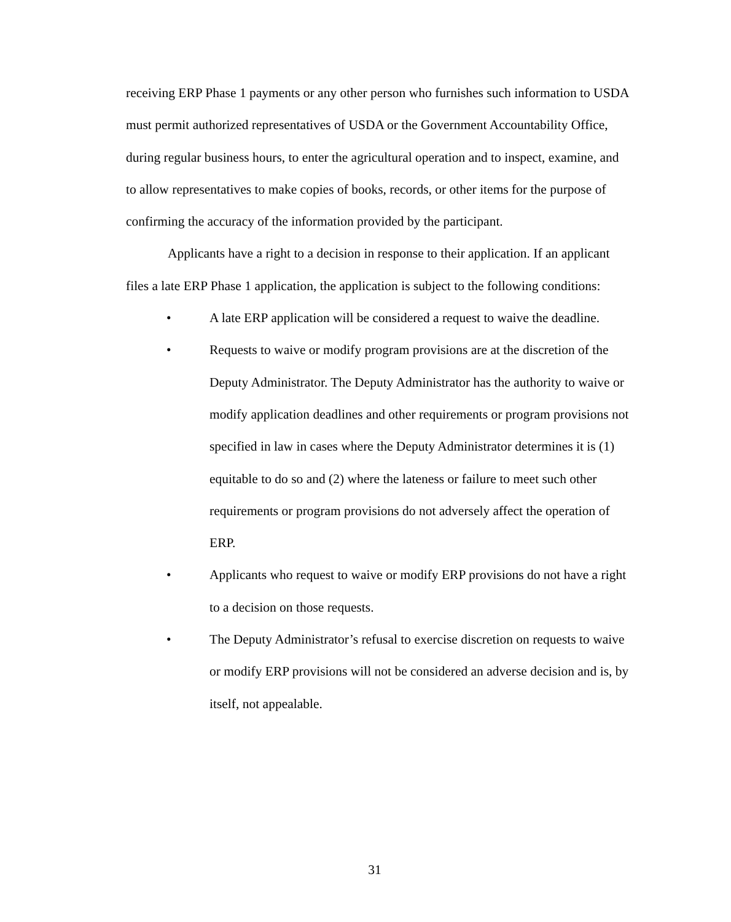receiving ERP Phase 1 payments or any other person who furnishes such information to USDA must permit authorized representatives of USDA or the Government Accountability Office, during regular business hours, to enter the agricultural operation and to inspect, examine, and to allow representatives to make copies of books, records, or other items for the purpose of confirming the accuracy of the information provided by the participant.
Applicants have a right to a decision in response to their application. If an applicant files a late ERP Phase 1 application, the application is subject to the following conditions:
• A late ERP application will be considered a request to waive the deadline.
• Requests to waive or modify program provisions are at the discretion of the Deputy Administrator. The Deputy Administrator has the authority to waive or modify application deadlines and other requirements or program provisions not specified in law in cases where the Deputy Administrator determines it is (1) equitable to do so and (2) where the lateness or failure to meet such other requirements or program provisions do not adversely affect the operation of ERP.
• Applicants who request to waive or modify ERP provisions do not have a right to a decision on those requests.
• The Deputy Administrator’s refusal to exercise discretion on requests to waive or modify ERP provisions will not be considered an adverse decision and is, by itself, not appealable.
31